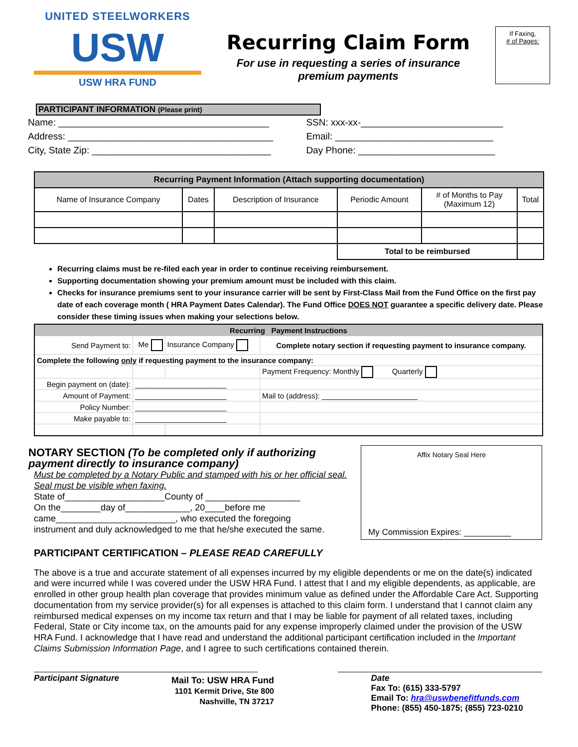UNITED STEELWORKERS
USW
USW HRA FUND
Recurring Claim Form
For use in requesting a series of insurance
premium payments
If Faxing,
# of Pages:
PARTICIPANT INFORMATION (Please print)
Name: ________________________________________
Address: _______________________________________
City, State Zip: __________________________________
SSN: xxx-xx-___________________________
Email: ______________________________
Day Phone: __________________________
| Recurring Payment Information (Attach supporting documentation) | | | | | |
| Name of Insurance Company | Dates | Description of Insurance | Periodic Amount | # of Months to Pay (Maximum 12) | Total |
| | | | Total to be reimbursed | | |
Recurring claims must be re-filed each year in order to continue receiving reimbursement.
Supporting documentation showing your premium amount must be included with this claim.
Checks for insurance premiums sent to your insurance carrier will be sent by First-Class Mail from the Fund Office on the first pay date of each coverage month ( HRA Payment Dates Calendar). The Fund Office DOES NOT guarantee a specific delivery date. Please consider these timing issues when making your selections below.
| Recurring Payment Instructions | | | |
| Send Payment to: | Me | Insurance Company | Complete notary section if requesting payment to insurance company. |
| Complete the following only if requesting payment to the insurance company: | | | |
| | | | Payment Frequency: Monthly Quarterly |
| Begin payment on (date): | ______________________ | | |
| Amount of Payment: | ______________________ | | Mail to (address): _______________________ |
| Policy Number: | ______________________ | | |
| Make payable to: | ______________________ | | |
NOTARY SECTION (To be completed only if authorizing payment directly to insurance company)
Must be completed by a Notary Public and stamped with his or her official seal. Seal must be visible when faxing.
State of____________________County of ___________________
On the________day of_____________, 20____before me
came________________________, who executed the foregoing
instrument and duly acknowledged to me that he/she executed the same.
Affix Notary Seal Here
My Commission Expires: __________
PARTICIPANT CERTIFICATION – PLEASE READ CAREFULLY
The above is a true and accurate statement of all expenses incurred by my eligible dependents or me on the date(s) indicated and were incurred while I was covered under the USW HRA Fund. I attest that I and my eligible dependents, as applicable, are enrolled in other group health plan coverage that provides minimum value as defined under the Affordable Care Act. Supporting documentation from my service provider(s) for all expenses is attached to this claim form. I understand that I cannot claim any reimbursed medical expenses on my income tax return and that I may be liable for payment of all related taxes, including Federal, State or City income tax, on the amounts paid for any expense improperly claimed under the provision of the USW HRA Fund. I acknowledge that I have read and understand the additional participant certification included in the Important Claims Submission Information Page, and I agree to such certifications contained therein.
Participant Signature Date
Fax To: (615) 333-5797
Email To: hra@uswbenefitfunds.com
Phone: (855) 450-1875; (855) 723-0210
Mail To: USW HRA Fund
1101 Kermit Drive, Ste 800
Nashville, TN 37217